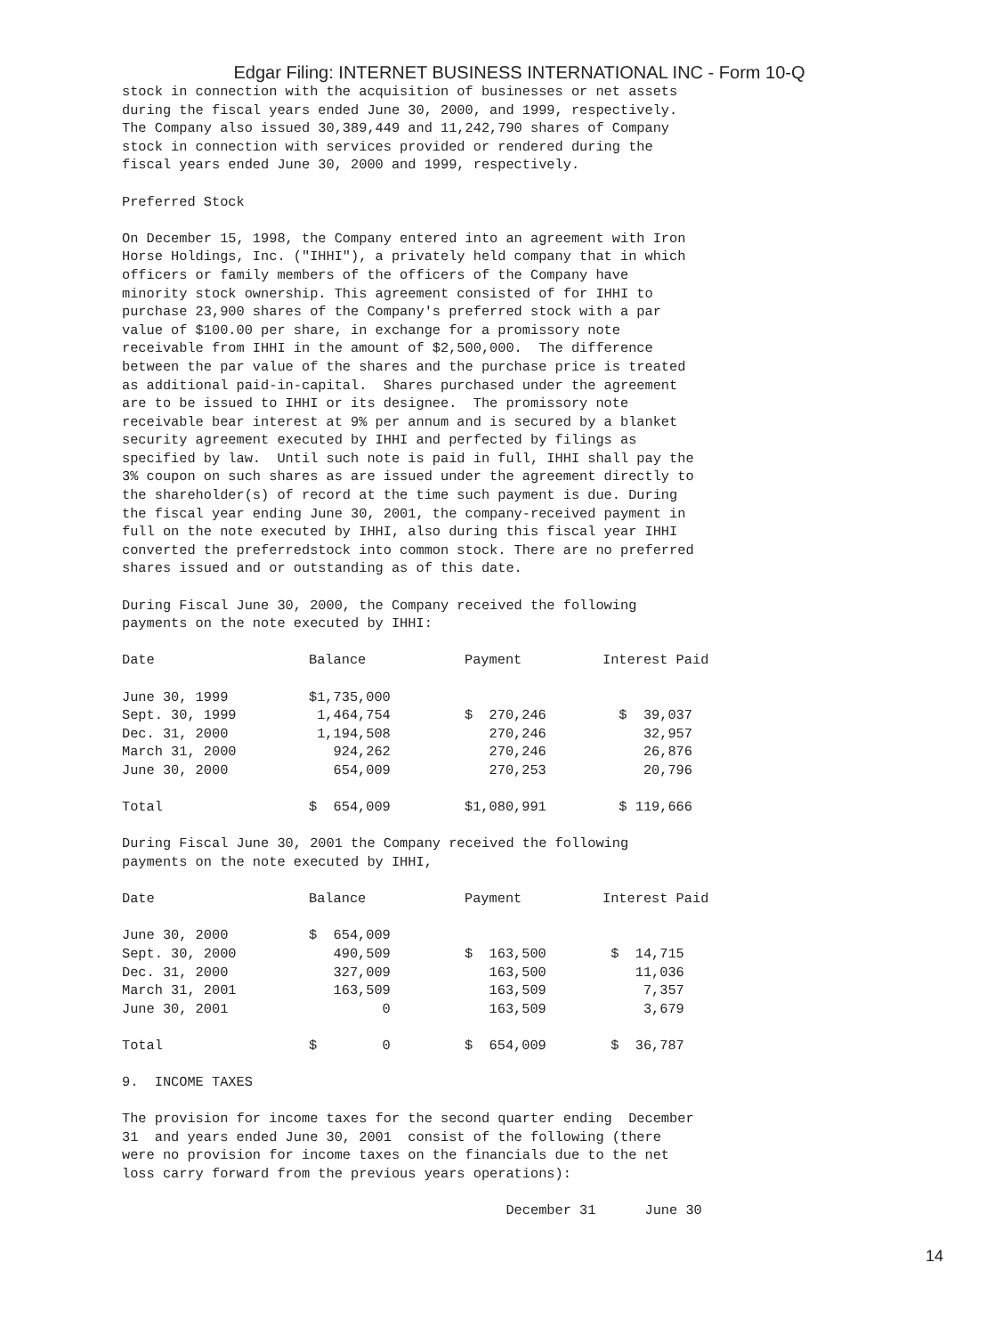Edgar Filing: INTERNET BUSINESS INTERNATIONAL INC - Form 10-Q
stock in connection with the acquisition of businesses or net assets
during the fiscal years ended June 30, 2000, and 1999, respectively.
The Company also issued 30,389,449 and 11,242,790 shares of Company
stock in connection with services provided or rendered during the
fiscal years ended June 30, 2000 and 1999, respectively.
Preferred Stock
On December 15, 1998, the Company entered into an agreement with Iron
Horse Holdings, Inc. ("IHHI"), a privately held company that in which
officers or family members of the officers of the Company have
minority stock ownership. This agreement consisted of for IHHI to
purchase 23,900 shares of the Company's preferred stock with a par
value of $100.00 per share, in exchange for a promissory note
receivable from IHHI in the amount of $2,500,000.  The difference
between the par value of the shares and the purchase price is treated
as additional paid-in-capital.  Shares purchased under the agreement
are to be issued to IHHI or its designee.  The promissory note
receivable bear interest at 9% per annum and is secured by a blanket
security agreement executed by IHHI and perfected by filings as
specified by law.  Until such note is paid in full, IHHI shall pay the
3% coupon on such shares as are issued under the agreement directly to
the shareholder(s) of record at the time such payment is due. During
the fiscal year ending June 30, 2001, the company-received payment in
full on the note executed by IHHI, also during this fiscal year IHHI
converted the preferredstock into common stock. There are no preferred
shares issued and or outstanding as of this date.
During Fiscal June 30, 2000, the Company received the following
payments on the note executed by IHHI:
| Date | Balance | Payment | Interest Paid |
| --- | --- | --- | --- |
| June 30, 1999 | $1,735,000 | | |
| Sept. 30, 1999 | 1,464,754 | $ 270,246 | $ 39,037 |
| Dec. 31, 2000 | 1,194,508 | 270,246 | 32,957 |
| March 31, 2000 | 924,262 | 270,246 | 26,876 |
| June 30, 2000 | 654,009 | 270,253 | 20,796 |
| Total | $ 654,009 | $1,080,991 | $ 119,666 |
During Fiscal June 30, 2001 the Company received the following
payments on the note executed by IHHI,
| Date | Balance | Payment | Interest Paid |
| --- | --- | --- | --- |
| June 30, 2000 | $ 654,009 | | |
| Sept. 30, 2000 | 490,509 | $ 163,500 | $ 14,715 |
| Dec. 31, 2000 | 327,009 | 163,500 | 11,036 |
| March 31, 2001 | 163,509 | 163,509 | 7,357 |
| June 30, 2001 | 0 | 163,509 | 3,679 |
| Total | $ 0 | $ 654,009 | $ 36,787 |
9.  INCOME TAXES
The provision for income taxes for the second quarter ending  December
31  and years ended June 30, 2001  consist of the following (there
were no provision for income taxes on the financials due to the net
loss carry forward from the previous years operations):
                                               December 31      June 30
14